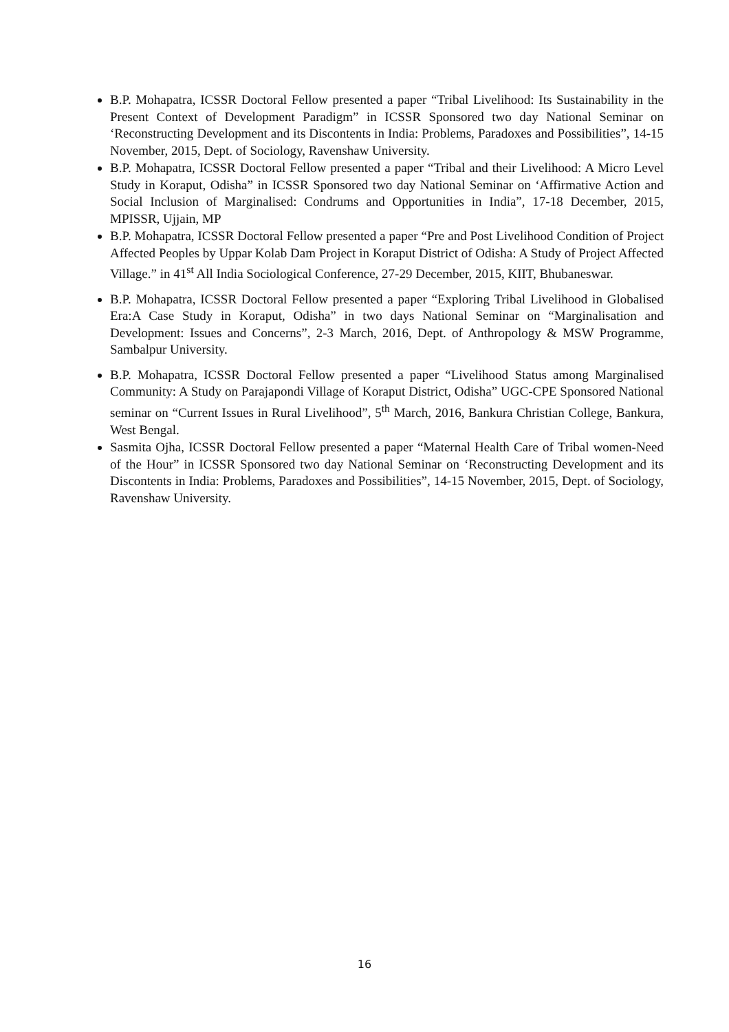B.P. Mohapatra, ICSSR Doctoral Fellow presented a paper “Tribal Livelihood: Its Sustainability in the Present Context of Development Paradigm” in ICSSR Sponsored two day National Seminar on ‘Reconstructing Development and its Discontents in India: Problems, Paradoxes and Possibilities”, 14-15 November, 2015, Dept. of Sociology, Ravenshaw University.
B.P. Mohapatra, ICSSR Doctoral Fellow presented a paper “Tribal and their Livelihood: A Micro Level Study in Koraput, Odisha” in ICSSR Sponsored two day National Seminar on ‘Affirmative Action and Social Inclusion of Marginalised: Condrums and Opportunities in India”, 17-18 December, 2015, MPISSR, Ujjain, MP
B.P. Mohapatra, ICSSR Doctoral Fellow presented a paper “Pre and Post Livelihood Condition of Project Affected Peoples by Uppar Kolab Dam Project in Koraput District of Odisha: A Study of Project Affected Village.” in 41<sup>st</sup> All India Sociological Conference, 27-29 December, 2015, KIIT, Bhubaneswar.
B.P. Mohapatra, ICSSR Doctoral Fellow presented a paper “Exploring Tribal Livelihood in Globalised Era:A Case Study in Koraput, Odisha” in two days National Seminar on “Marginalisation and Development: Issues and Concerns”, 2-3 March, 2016, Dept. of Anthropology & MSW Programme, Sambalpur University.
B.P. Mohapatra, ICSSR Doctoral Fellow presented a paper “Livelihood Status among Marginalised Community: A Study on Parajapondi Village of Koraput District, Odisha” UGC-CPE Sponsored National seminar on “Current Issues in Rural Livelihood”, 5<sup>th</sup> March, 2016, Bankura Christian College, Bankura, West Bengal.
Sasmita Ojha, ICSSR Doctoral Fellow presented a paper “Maternal Health Care of Tribal women-Need of the Hour” in ICSSR Sponsored two day National Seminar on ‘Reconstructing Development and its Discontents in India: Problems, Paradoxes and Possibilities”, 14-15 November, 2015, Dept. of Sociology, Ravenshaw University.
16